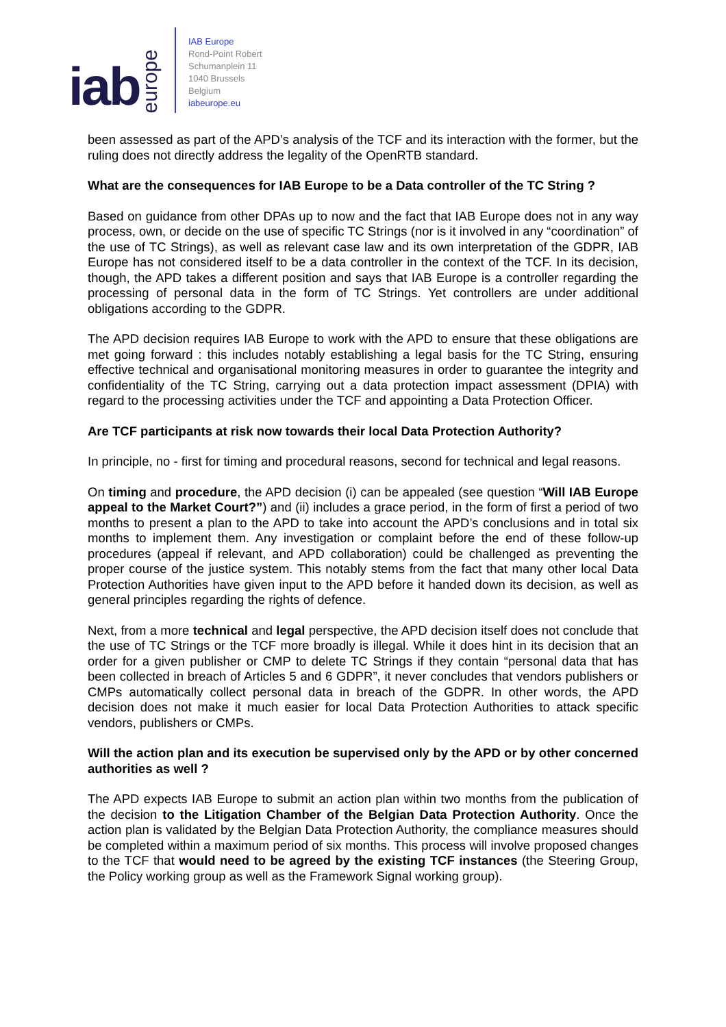iab europe
IAB Europe
Rond-Point Robert
Schumanplein 11
1040 Brussels
Belgium
iabeurope.eu
been assessed as part of the APD’s analysis of the TCF and its interaction with the former, but the ruling does not directly address the legality of the OpenRTB standard.
What are the consequences for IAB Europe to be a Data controller of the TC String ?
Based on guidance from other DPAs up to now and the fact that IAB Europe does not in any way process, own, or decide on the use of specific TC Strings (nor is it involved in any “coordination” of the use of TC Strings), as well as relevant case law and its own interpretation of the GDPR, IAB Europe has not considered itself to be a data controller in the context of the TCF. In its decision, though, the APD takes a different position and says that IAB Europe is a controller regarding the processing of personal data in the form of TC Strings. Yet controllers are under additional obligations according to the GDPR.
The APD decision requires IAB Europe to work with the APD to ensure that these obligations are met going forward : this includes notably establishing a legal basis for the TC String, ensuring effective technical and organisational monitoring measures in order to guarantee the integrity and confidentiality of the TC String, carrying out a data protection impact assessment (DPIA) with regard to the processing activities under the TCF and appointing a Data Protection Officer.
Are TCF participants at risk now towards their local Data Protection Authority?
In principle, no - first for timing and procedural reasons, second for technical and legal reasons.
On timing and procedure, the APD decision (i) can be appealed (see question “Will IAB Europe appeal to the Market Court?”) and (ii) includes a grace period, in the form of first a period of two months to present a plan to the APD to take into account the APD’s conclusions and in total six months to implement them. Any investigation or complaint before the end of these follow-up procedures (appeal if relevant, and APD collaboration) could be challenged as preventing the proper course of the justice system. This notably stems from the fact that many other local Data Protection Authorities have given input to the APD before it handed down its decision, as well as general principles regarding the rights of defence.
Next, from a more technical and legal perspective, the APD decision itself does not conclude that the use of TC Strings or the TCF more broadly is illegal. While it does hint in its decision that an order for a given publisher or CMP to delete TC Strings if they contain “personal data that has been collected in breach of Articles 5 and 6 GDPR”, it never concludes that vendors publishers or CMPs automatically collect personal data in breach of the GDPR. In other words, the APD decision does not make it much easier for local Data Protection Authorities to attack specific vendors, publishers or CMPs.
Will the action plan and its execution be supervised only by the APD or by other concerned authorities as well ?
The APD expects IAB Europe to submit an action plan within two months from the publication of the decision to the Litigation Chamber of the Belgian Data Protection Authority. Once the action plan is validated by the Belgian Data Protection Authority, the compliance measures should be completed within a maximum period of six months. This process will involve proposed changes to the TCF that would need to be agreed by the existing TCF instances (the Steering Group, the Policy working group as well as the Framework Signal working group).